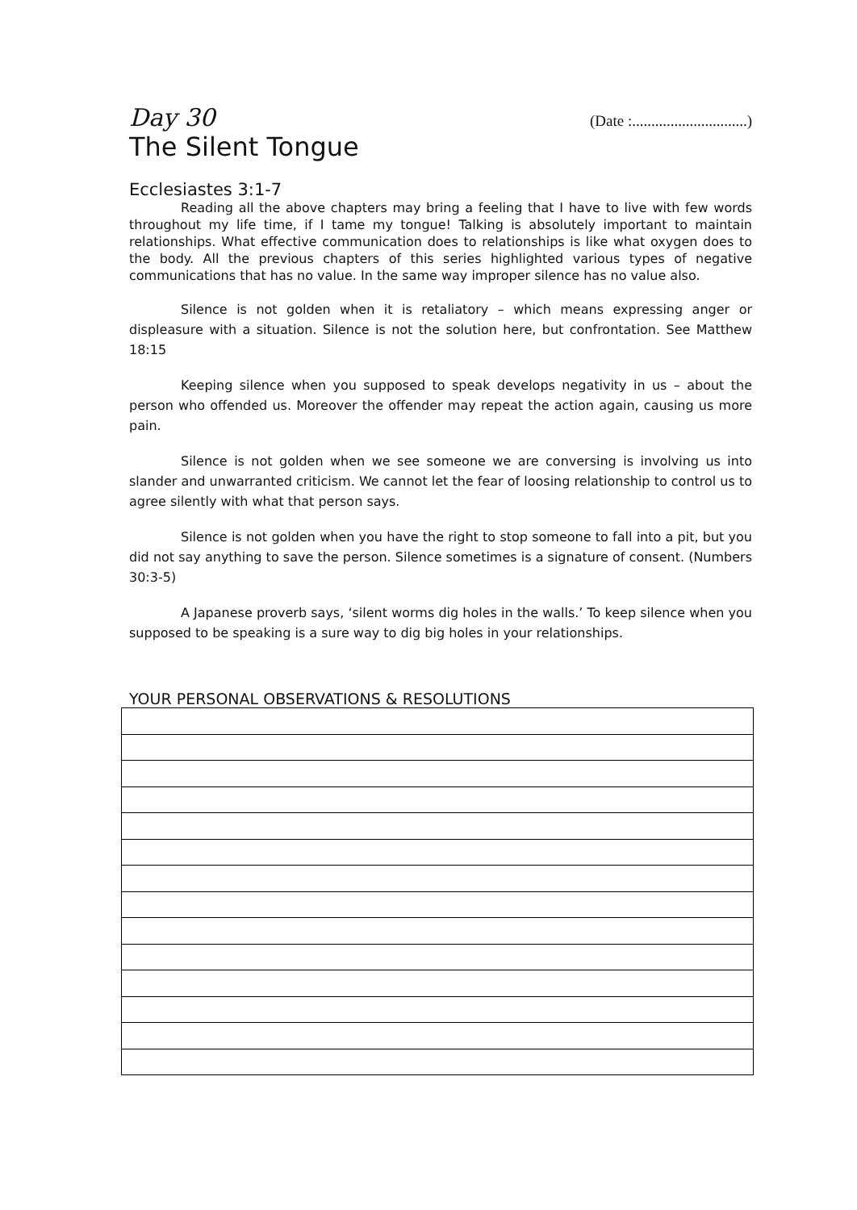Day 30 (Date :..............................)
The Silent Tongue
Ecclesiastes 3:1-7
Reading all the above chapters may bring a feeling that I have to live with few words throughout my life time, if I tame my tongue! Talking is absolutely important to maintain relationships. What effective communication does to relationships is like what oxygen does to the body. All the previous chapters of this series highlighted various types of negative communications that has no value. In the same way improper silence has no value also.
Silence is not golden when it is retaliatory – which means expressing anger or displeasure with a situation. Silence is not the solution here, but confrontation. See Matthew 18:15
Keeping silence when you supposed to speak develops negativity in us – about the person who offended us. Moreover the offender may repeat the action again, causing us more pain.
Silence is not golden when we see someone we are conversing is involving us into slander and unwarranted criticism. We cannot let the fear of loosing relationship to control us to agree silently with what that person says.
Silence is not golden when you have the right to stop someone to fall into a pit, but you did not say anything to save the person. Silence sometimes is a signature of consent. (Numbers 30:3-5)
A Japanese proverb says, ‘silent worms dig holes in the walls.’ To keep silence when you supposed to be speaking is a sure way to dig big holes in your relationships.
YOUR PERSONAL OBSERVATIONS & RESOLUTIONS